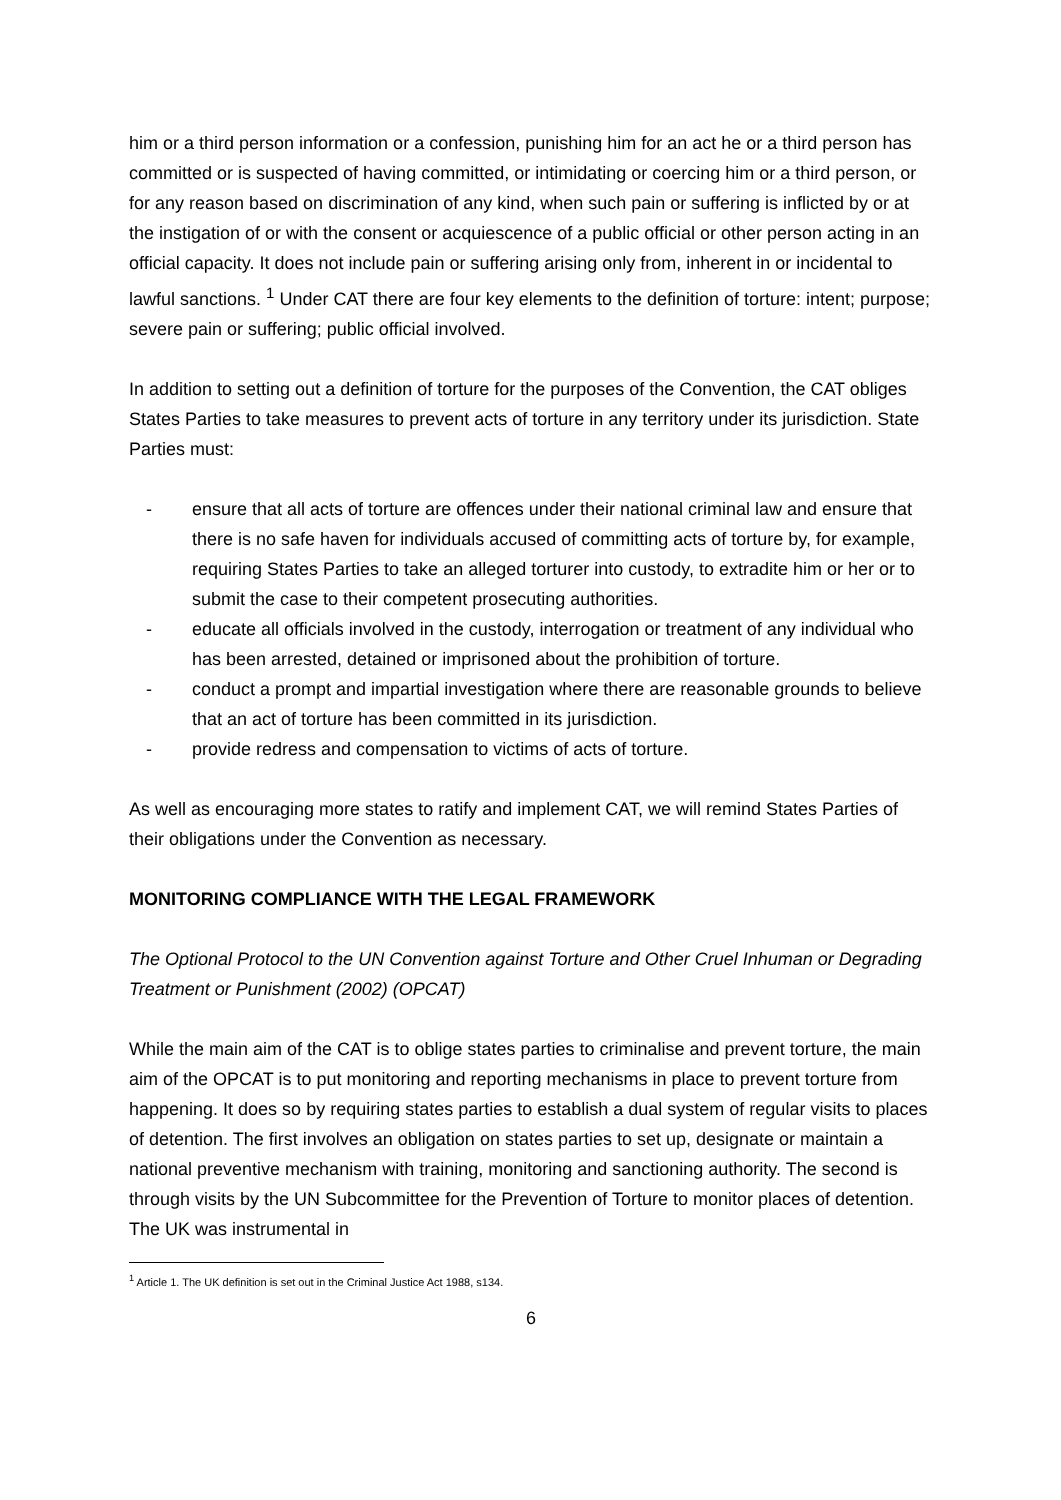him or a third person information or a confession, punishing him for an act he or a third person has committed or is suspected of having committed, or intimidating or coercing him or a third person, or for any reason based on discrimination of any kind, when such pain or suffering is inflicted by or at the instigation of or with the consent or acquiescence of a public official or other person acting in an official capacity. It does not include pain or suffering arising only from, inherent in or incidental to lawful sanctions. <sup>1</sup> Under CAT there are four key elements to the definition of torture: intent; purpose; severe pain or suffering; public official involved.
In addition to setting out a definition of torture for the purposes of the Convention, the CAT obliges States Parties to take measures to prevent acts of torture in any territory under its jurisdiction. State Parties must:
- ensure that all acts of torture are offences under their national criminal law and ensure that there is no safe haven for individuals accused of committing acts of torture by, for example, requiring States Parties to take an alleged torturer into custody, to extradite him or her or to submit the case to their competent prosecuting authorities.
- educate all officials involved in the custody, interrogation or treatment of any individual who has been arrested, detained or imprisoned about the prohibition of torture.
- conduct a prompt and impartial investigation where there are reasonable grounds to believe that an act of torture has been committed in its jurisdiction.
- provide redress and compensation to victims of acts of torture.
As well as encouraging more states to ratify and implement CAT, we will remind States Parties of their obligations under the Convention as necessary.
MONITORING COMPLIANCE WITH THE LEGAL FRAMEWORK
The Optional Protocol to the UN Convention against Torture and Other Cruel Inhuman or Degrading Treatment or Punishment (2002) (OPCAT)
While the main aim of the CAT is to oblige states parties to criminalise and prevent torture, the main aim of the OPCAT is to put monitoring and reporting mechanisms in place to prevent torture from happening. It does so by requiring states parties to establish a dual system of regular visits to places of detention. The first involves an obligation on states parties to set up, designate or maintain a national preventive mechanism with training, monitoring and sanctioning authority. The second is through visits by the UN Subcommittee for the Prevention of Torture to monitor places of detention. The UK was instrumental in
<sup>1</sup> Article 1. The UK definition is set out in the Criminal Justice Act 1988, s134.
6